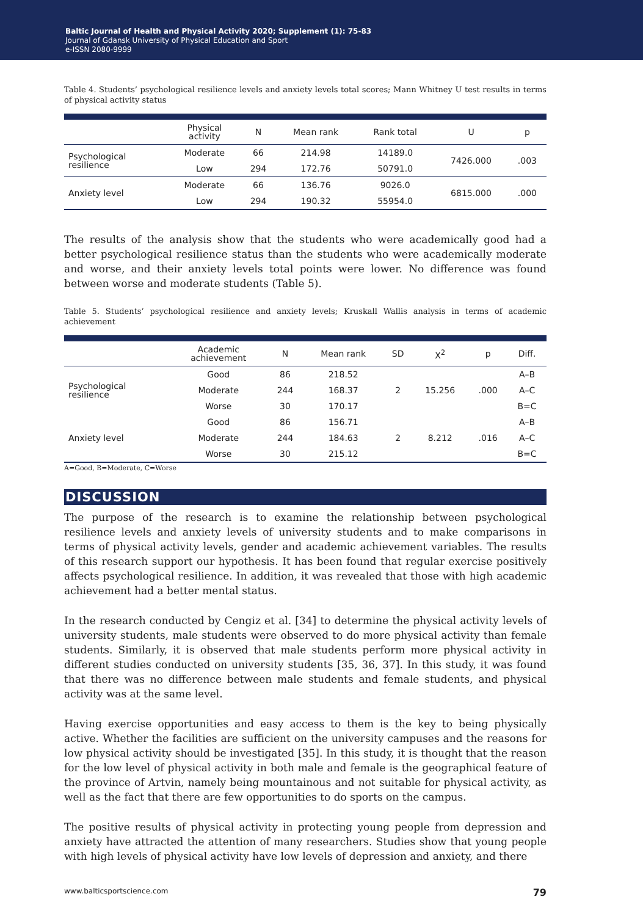Baltic Journal of Health and Physical Activity 2020; Supplement (1): 75-83
Journal of Gdansk University of Physical Education and Sport
e-ISSN 2080-9999
Table 4. Students’ psychological resilience levels and anxiety levels total scores; Mann Whitney U test results in terms of physical activity status
| | Physical activity | N | Mean rank | Rank total | U | p |
| --- | --- | --- | --- | --- | --- | --- |
| Psychological resilience | Moderate | 66 | 214.98 | 14189.0 | 7426.000 | .003 |
| | Low | 294 | 172.76 | 50791.0 | | |
| Anxiety level | Moderate | 66 | 136.76 | 9026.0 | 6815.000 | .000 |
| | Low | 294 | 190.32 | 55954.0 | | |
The results of the analysis show that the students who were academically good had a better psychological resilience status than the students who were academically moderate and worse, and their anxiety levels total points were lower. No difference was found between worse and moderate students (Table 5).
Table 5. Students’ psychological resilience and anxiety levels; Kruskall Wallis analysis in terms of academic achievement
| | Academic achievement | N | Mean rank | SD | X<sup>2</sup> | p | Diff. |
| --- | --- | --- | --- | --- | --- | --- | --- |
| Psychological resilience | Good | 86 | 218.52 | 2 | 15.256 | .000 | A–B |
| | Moderate | 244 | 168.37 | | | | A–C |
| | Worse | 30 | 170.17 | | | | B=C |
| Anxiety level | Good | 86 | 156.71 | 2 | 8.212 | .016 | A–B |
| | Moderate | 244 | 184.63 | | | | A–C |
| | Worse | 30 | 215.12 | | | | B=C |
A=Good, B=Moderate, C=Worse
DISCUSSION
The purpose of the research is to examine the relationship between psychological resilience levels and anxiety levels of university students and to make comparisons in terms of physical activity levels, gender and academic achievement variables. The results of this research support our hypothesis. It has been found that regular exercise positively affects psychological resilience. In addition, it was revealed that those with high academic achievement had a better mental status.
In the research conducted by Cengiz et al. [34] to determine the physical activity levels of university students, male students were observed to do more physical activity than female students. Similarly, it is observed that male students perform more physical activity in different studies conducted on university students [35, 36, 37]. In this study, it was found that there was no difference between male students and female students, and physical activity was at the same level.
Having exercise opportunities and easy access to them is the key to being physically active. Whether the facilities are sufficient on the university campuses and the reasons for low physical activity should be investigated [35]. In this study, it is thought that the reason for the low level of physical activity in both male and female is the geographical feature of the province of Artvin, namely being mountainous and not suitable for physical activity, as well as the fact that there are few opportunities to do sports on the campus.
The positive results of physical activity in protecting young people from depression and anxiety have attracted the attention of many researchers. Studies show that young people with high levels of physical activity have low levels of depression and anxiety, and there
www.balticsportscience.com 79